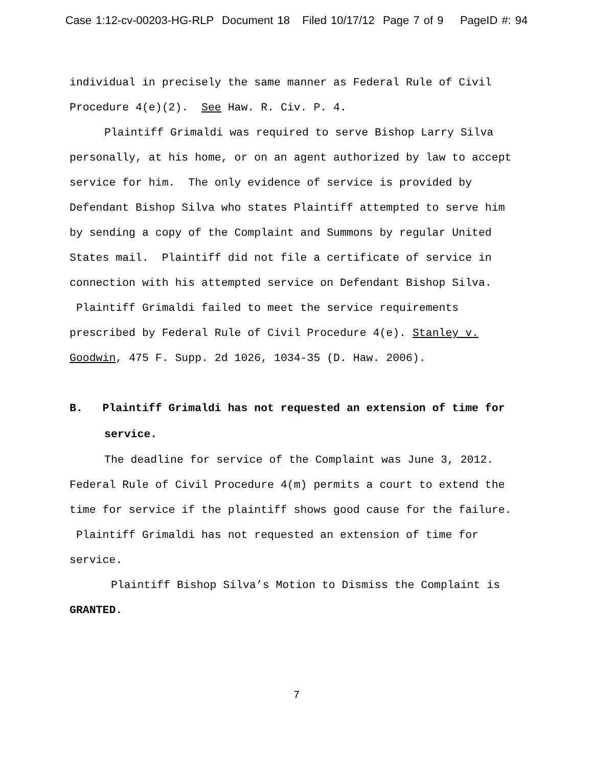Case 1:12-cv-00203-HG-RLP Document 18 Filed 10/17/12 Page 7 of 9 PageID #: 94
individual in precisely the same manner as Federal Rule of Civil Procedure 4(e)(2). See Haw. R. Civ. P. 4.
Plaintiff Grimaldi was required to serve Bishop Larry Silva personally, at his home, or on an agent authorized by law to accept service for him. The only evidence of service is provided by Defendant Bishop Silva who states Plaintiff attempted to serve him by sending a copy of the Complaint and Summons by regular United States mail. Plaintiff did not file a certificate of service in connection with his attempted service on Defendant Bishop Silva. Plaintiff Grimaldi failed to meet the service requirements prescribed by Federal Rule of Civil Procedure 4(e). Stanley v. Goodwin, 475 F. Supp. 2d 1026, 1034-35 (D. Haw. 2006).
B. Plaintiff Grimaldi has not requested an extension of time for service.
The deadline for service of the Complaint was June 3, 2012. Federal Rule of Civil Procedure 4(m) permits a court to extend the time for service if the plaintiff shows good cause for the failure. Plaintiff Grimaldi has not requested an extension of time for service.
Plaintiff Bishop Silva’s Motion to Dismiss the Complaint is GRANTED.
7